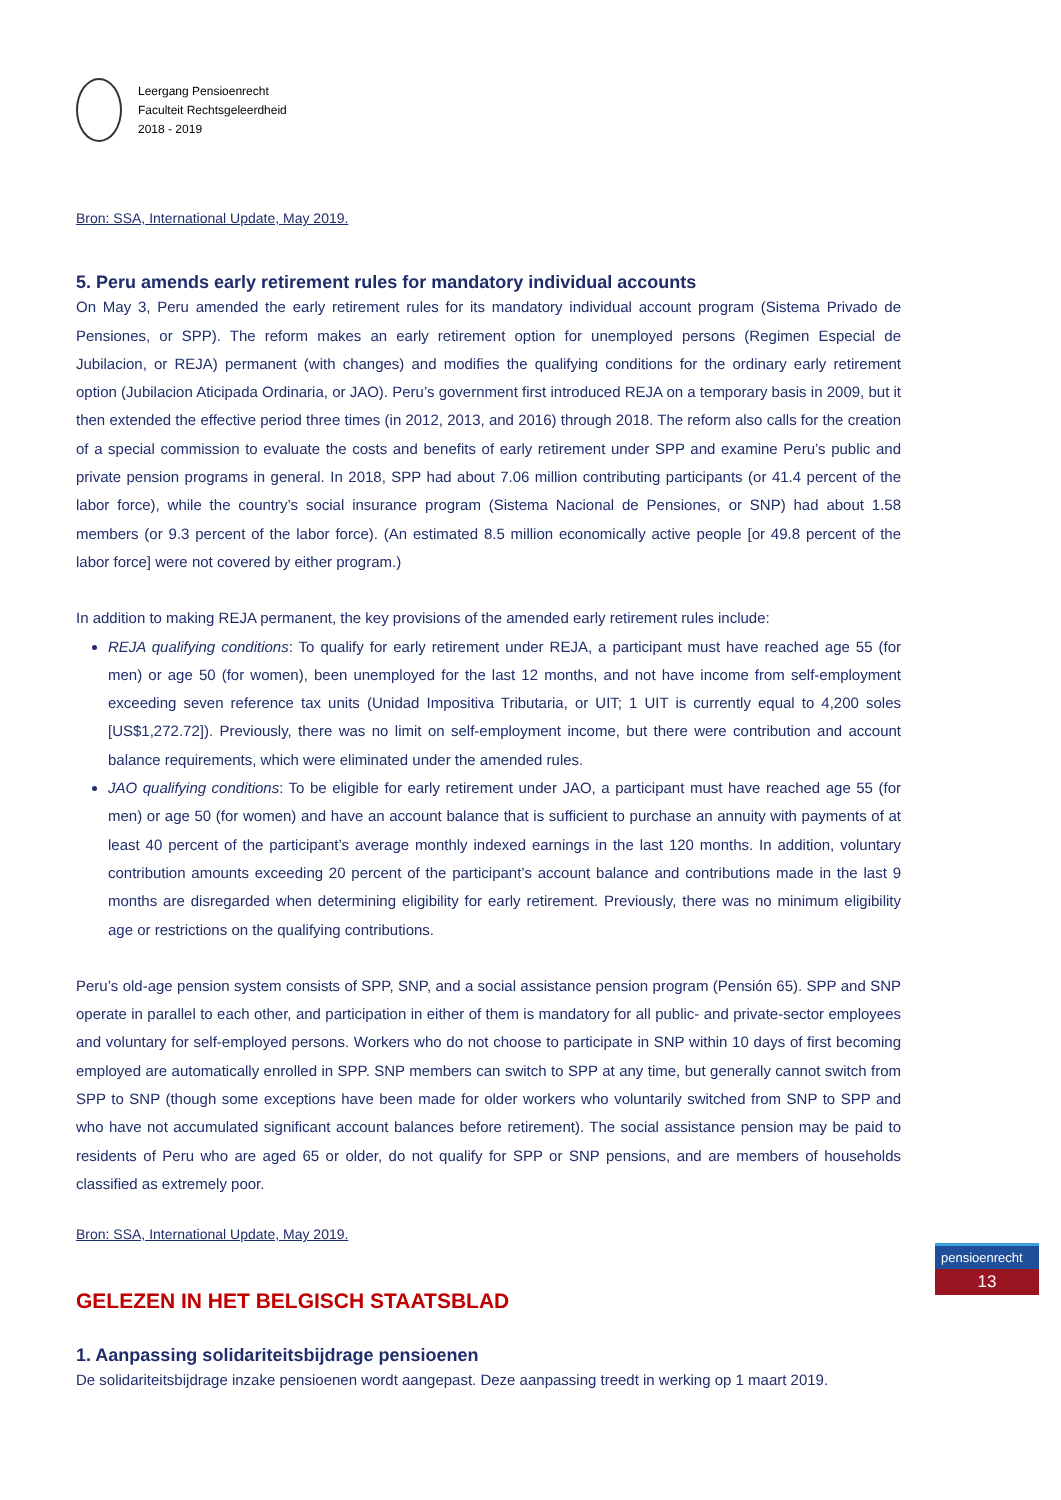Leergang Pensioenrecht
Faculteit Rechtsgeleerdheid
2018 - 2019
Bron: SSA, International Update, May 2019.
5. Peru amends early retirement rules for mandatory individual accounts
On May 3, Peru amended the early retirement rules for its mandatory individual account program (Sistema Privado de Pensiones, or SPP). The reform makes an early retirement option for unemployed persons (Regimen Especial de Jubilacion, or REJA) permanent (with changes) and modifies the qualifying conditions for the ordinary early retirement option (Jubilacion Aticipada Ordinaria, or JAO). Peru’s government first introduced REJA on a temporary basis in 2009, but it then extended the effective period three times (in 2012, 2013, and 2016) through 2018. The reform also calls for the creation of a special commission to evaluate the costs and benefits of early retirement under SPP and examine Peru’s public and private pension programs in general. In 2018, SPP had about 7.06 million contributing participants (or 41.4 percent of the labor force), while the country’s social insurance program (Sistema Nacional de Pensiones, or SNP) had about 1.58 members (or 9.3 percent of the labor force). (An estimated 8.5 million economically active people [or 49.8 percent of the labor force] were not covered by either program.)
In addition to making REJA permanent, the key provisions of the amended early retirement rules include:
REJA qualifying conditions: To qualify for early retirement under REJA, a participant must have reached age 55 (for men) or age 50 (for women), been unemployed for the last 12 months, and not have income from self-employment exceeding seven reference tax units (Unidad Impositiva Tributaria, or UIT; 1 UIT is currently equal to 4,200 soles [US$1,272.72]). Previously, there was no limit on self-employment income, but there were contribution and account balance requirements, which were eliminated under the amended rules.
JAO qualifying conditions: To be eligible for early retirement under JAO, a participant must have reached age 55 (for men) or age 50 (for women) and have an account balance that is sufficient to purchase an annuity with payments of at least 40 percent of the participant’s average monthly indexed earnings in the last 120 months. In addition, voluntary contribution amounts exceeding 20 percent of the participant’s account balance and contributions made in the last 9 months are disregarded when determining eligibility for early retirement. Previously, there was no minimum eligibility age or restrictions on the qualifying contributions.
Peru’s old-age pension system consists of SPP, SNP, and a social assistance pension program (Pensión 65). SPP and SNP operate in parallel to each other, and participation in either of them is mandatory for all public- and private-sector employees and voluntary for self-employed persons. Workers who do not choose to participate in SNP within 10 days of first becoming employed are automatically enrolled in SPP. SNP members can switch to SPP at any time, but generally cannot switch from SPP to SNP (though some exceptions have been made for older workers who voluntarily switched from SNP to SPP and who have not accumulated significant account balances before retirement). The social assistance pension may be paid to residents of Peru who are aged 65 or older, do not qualify for SPP or SNP pensions, and are members of households classified as extremely poor.
Bron: SSA, International Update, May 2019.
GELEZEN IN HET BELGISCH STAATSBLAD
1. Aanpassing solidariteitsbijdrage pensioenen
De solidariteitsbijdrage inzake pensioenen wordt aangepast. Deze aanpassing treedt in werking op 1 maart 2019.
pensioenrecht
13